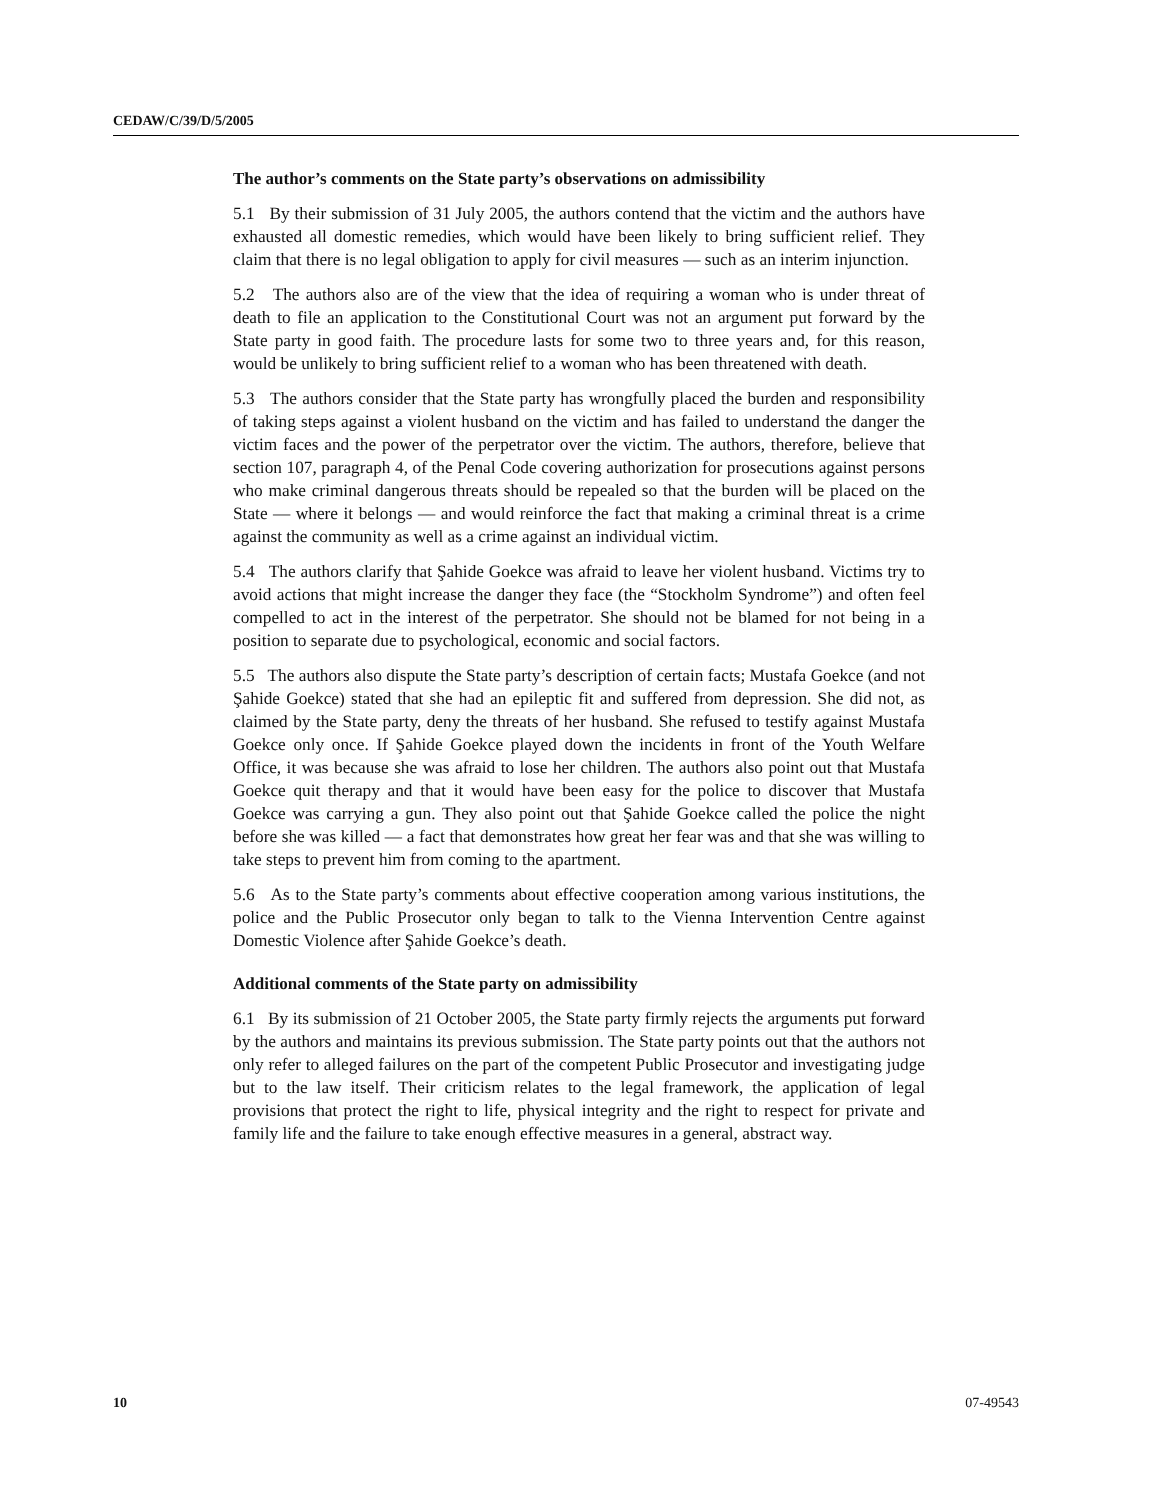CEDAW/C/39/D/5/2005
The author’s comments on the State party’s observations on admissibility
5.1 By their submission of 31 July 2005, the authors contend that the victim and the authors have exhausted all domestic remedies, which would have been likely to bring sufficient relief. They claim that there is no legal obligation to apply for civil measures — such as an interim injunction.
5.2 The authors also are of the view that the idea of requiring a woman who is under threat of death to file an application to the Constitutional Court was not an argument put forward by the State party in good faith. The procedure lasts for some two to three years and, for this reason, would be unlikely to bring sufficient relief to a woman who has been threatened with death.
5.3 The authors consider that the State party has wrongfully placed the burden and responsibility of taking steps against a violent husband on the victim and has failed to understand the danger the victim faces and the power of the perpetrator over the victim. The authors, therefore, believe that section 107, paragraph 4, of the Penal Code covering authorization for prosecutions against persons who make criminal dangerous threats should be repealed so that the burden will be placed on the State — where it belongs — and would reinforce the fact that making a criminal threat is a crime against the community as well as a crime against an individual victim.
5.4 The authors clarify that Şahide Goekce was afraid to leave her violent husband. Victims try to avoid actions that might increase the danger they face (the “Stockholm Syndrome”) and often feel compelled to act in the interest of the perpetrator. She should not be blamed for not being in a position to separate due to psychological, economic and social factors.
5.5 The authors also dispute the State party’s description of certain facts; Mustafa Goekce (and not Şahide Goekce) stated that she had an epileptic fit and suffered from depression. She did not, as claimed by the State party, deny the threats of her husband. She refused to testify against Mustafa Goekce only once. If Şahide Goekce played down the incidents in front of the Youth Welfare Office, it was because she was afraid to lose her children. The authors also point out that Mustafa Goekce quit therapy and that it would have been easy for the police to discover that Mustafa Goekce was carrying a gun. They also point out that Şahide Goekce called the police the night before she was killed — a fact that demonstrates how great her fear was and that she was willing to take steps to prevent him from coming to the apartment.
5.6 As to the State party’s comments about effective cooperation among various institutions, the police and the Public Prosecutor only began to talk to the Vienna Intervention Centre against Domestic Violence after Şahide Goekce’s death.
Additional comments of the State party on admissibility
6.1 By its submission of 21 October 2005, the State party firmly rejects the arguments put forward by the authors and maintains its previous submission. The State party points out that the authors not only refer to alleged failures on the part of the competent Public Prosecutor and investigating judge but to the law itself. Their criticism relates to the legal framework, the application of legal provisions that protect the right to life, physical integrity and the right to respect for private and family life and the failure to take enough effective measures in a general, abstract way.
10 07-49543